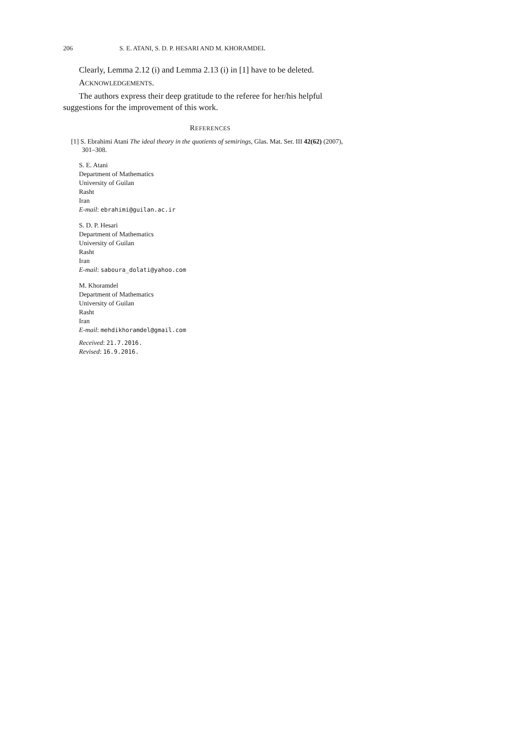206 S. E. ATANI, S. D. P. HESARI AND M. KHORAMDEL
Clearly, Lemma 2.12 (i) and Lemma 2.13 (i) in [1] have to be deleted.
ACKNOWLEDGEMENTS.
The authors express their deep gratitude to the referee for her/his helpful suggestions for the improvement of this work.
REFERENCES
[1] S. Ebrahimi Atani The ideal theory in the quotients of semirings, Glas. Mat. Ser. III 42(62) (2007), 301–308.
S. E. Atani
Department of Mathematics
University of Guilan
Rasht
Iran
E-mail: ebrahimi@guilan.ac.ir
S. D. P. Hesari
Department of Mathematics
University of Guilan
Rasht
Iran
E-mail: saboura_dolati@yahoo.com
M. Khoramdel
Department of Mathematics
University of Guilan
Rasht
Iran
E-mail: mehdikhoramdel@gmail.com
Received: 21.7.2016.
Revised: 16.9.2016.